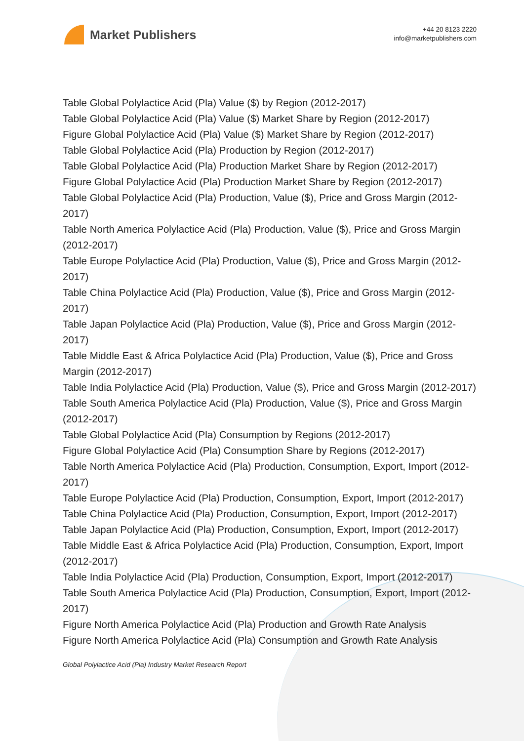Market Publishers
+44 20 8123 2220
info@marketpublishers.com
Table Global Polylactice Acid (Pla) Value ($) by Region (2012-2017)
Table Global Polylactice Acid (Pla) Value ($) Market Share by Region (2012-2017)
Figure Global Polylactice Acid (Pla) Value ($) Market Share by Region (2012-2017)
Table Global Polylactice Acid (Pla) Production by Region (2012-2017)
Table Global Polylactice Acid (Pla) Production Market Share by Region (2012-2017)
Figure Global Polylactice Acid (Pla) Production Market Share by Region (2012-2017)
Table Global Polylactice Acid (Pla) Production, Value ($), Price and Gross Margin (2012-2017)
Table North America Polylactice Acid (Pla) Production, Value ($), Price and Gross Margin (2012-2017)
Table Europe Polylactice Acid (Pla) Production, Value ($), Price and Gross Margin (2012-2017)
Table China Polylactice Acid (Pla) Production, Value ($), Price and Gross Margin (2012-2017)
Table Japan Polylactice Acid (Pla) Production, Value ($), Price and Gross Margin (2012-2017)
Table Middle East & Africa Polylactice Acid (Pla) Production, Value ($), Price and Gross Margin (2012-2017)
Table India Polylactice Acid (Pla) Production, Value ($), Price and Gross Margin (2012-2017)
Table South America Polylactice Acid (Pla) Production, Value ($), Price and Gross Margin (2012-2017)
Table Global Polylactice Acid (Pla) Consumption by Regions (2012-2017)
Figure Global Polylactice Acid (Pla) Consumption Share by Regions (2012-2017)
Table North America Polylactice Acid (Pla) Production, Consumption, Export, Import (2012-2017)
Table Europe Polylactice Acid (Pla) Production, Consumption, Export, Import (2012-2017)
Table China Polylactice Acid (Pla) Production, Consumption, Export, Import (2012-2017)
Table Japan Polylactice Acid (Pla) Production, Consumption, Export, Import (2012-2017)
Table Middle East & Africa Polylactice Acid (Pla) Production, Consumption, Export, Import (2012-2017)
Table India Polylactice Acid (Pla) Production, Consumption, Export, Import (2012-2017)
Table South America Polylactice Acid (Pla) Production, Consumption, Export, Import (2012-2017)
Figure North America Polylactice Acid (Pla) Production and Growth Rate Analysis
Figure North America Polylactice Acid (Pla) Consumption and Growth Rate Analysis
Global Polylactice Acid (Pla) Industry Market Research Report